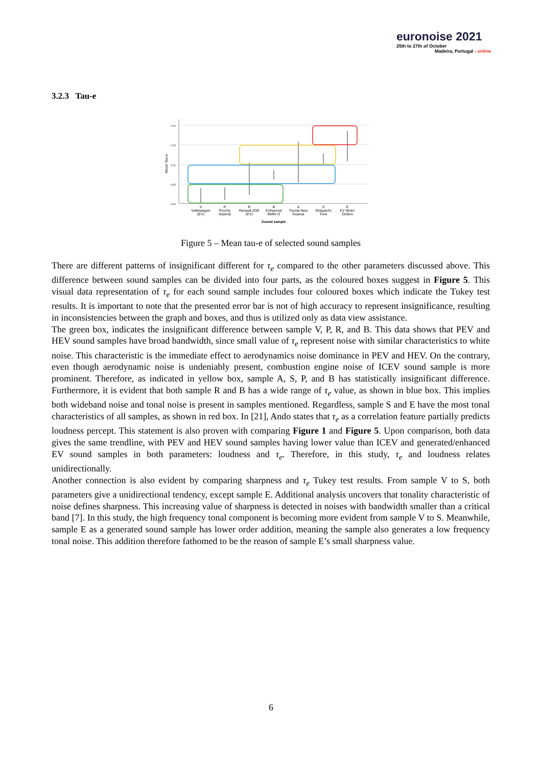euronoise 2021
25th to 27th of October
Madeira, Portugal - online
3.2.3 Tau-e
0.20
0.15
0.10
0.05
0.00
Mean Tau-e
V
Volkswagen
(EV)
P
Porche
(hybrid)
R
Renault ZOE
(EV)
B
Enhanced
BMW i3
A
Toyota New
Avanza
S
Shepard's
Tone
E
EV Motor
Orders
Sound sample
Figure 5 – Mean tau-e of selected sound samples
There are different patterns of insignificant different for τ<sub>e</sub> compared to the other parameters discussed above. This difference between sound samples can be divided into four parts, as the coloured boxes suggest in Figure 5. This visual data representation of τ<sub>e</sub> for each sound sample includes four coloured boxes which indicate the Tukey test results. It is important to note that the presented error bar is not of high accuracy to represent insignificance, resulting in inconsistencies between the graph and boxes, and thus is utilized only as data view assistance.
The green box, indicates the insignificant difference between sample V, P, R, and B. This data shows that PEV and HEV sound samples have broad bandwidth, since small value of τ<sub>e</sub> represent noise with similar characteristics to white noise. This characteristic is the immediate effect to aerodynamics noise dominance in PEV and HEV. On the contrary, even though aerodynamic noise is undeniably present, combustion engine noise of ICEV sound sample is more prominent. Therefore, as indicated in yellow box, sample A, S, P, and B has statistically insignificant difference. Furthermore, it is evident that both sample R and B has a wide range of τ<sub>e</sub> value, as shown in blue box. This implies both wideband noise and tonal noise is present in samples mentioned. Regardless, sample S and E have the most tonal characteristics of all samples, as shown in red box. In [21], Ando states that τ<sub>e</sub> as a correlation feature partially predicts loudness percept. This statement is also proven with comparing Figure 1 and Figure 5. Upon comparison, both data gives the same trendline, with PEV and HEV sound samples having lower value than ICEV and generated/enhanced EV sound samples in both parameters: loudness and τ<sub>e</sub>. Therefore, in this study, τ<sub>e</sub> and loudness relates unidirectionally.
Another connection is also evident by comparing sharpness and τ<sub>e</sub> Tukey test results. From sample V to S, both parameters give a unidirectional tendency, except sample E. Additional analysis uncovers that tonality characteristic of noise defines sharpness. This increasing value of sharpness is detected in noises with bandwidth smaller than a critical band [7]. In this study, the high frequency tonal component is becoming more evident from sample V to S. Meanwhile, sample E as a generated sound sample has lower order addition, meaning the sample also generates a low frequency tonal noise. This addition therefore fathomed to be the reason of sample E’s small sharpness value.
6